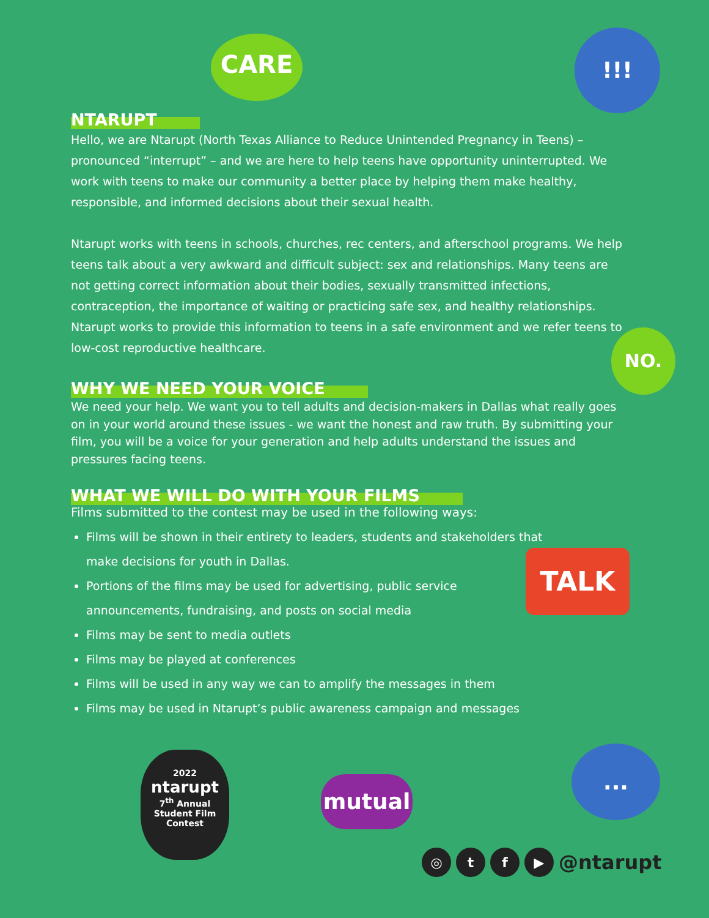CARE !!!
NO.
TALK
...
mutual
2022
ntarupt
7<sup>th</sup> Annual
Student Film
Contest
NTARUPT
Hello, we are Ntarupt (North Texas Alliance to Reduce Unintended Pregnancy in Teens) – pronounced “interrupt” – and we are here to help teens have opportunity uninterrupted. We work with teens to make our community a better place by helping them make healthy, responsible, and informed decisions about their sexual health.
Ntarupt works with teens in schools, churches, rec centers, and afterschool programs. We help teens talk about a very awkward and difficult subject: sex and relationships. Many teens are not getting correct information about their bodies, sexually transmitted infections, contraception, the importance of waiting or practicing safe sex, and healthy relationships. Ntarupt works to provide this information to teens in a safe environment and we refer teens to low-cost reproductive healthcare.
WHY WE NEED YOUR VOICE
We need your help. We want you to tell adults and decision-makers in Dallas what really goes on in your world around these issues - we want the honest and raw truth. By submitting your film, you will be a voice for your generation and help adults understand the issues and pressures facing teens.
WHAT WE WILL DO WITH YOUR FILMS
Films submitted to the contest may be used in the following ways:
Films will be shown in their entirety to leaders, students and stakeholders that make decisions for youth in Dallas.
Portions of the films may be used for advertising, public service announcements, fundraising, and posts on social media
Films may be sent to media outlets
Films may be played at conferences
Films will be used in any way we can to amplify the messages in them
Films may be used in Ntarupt’s public awareness campaign and messages
◎ tf ▶ @ntarupt